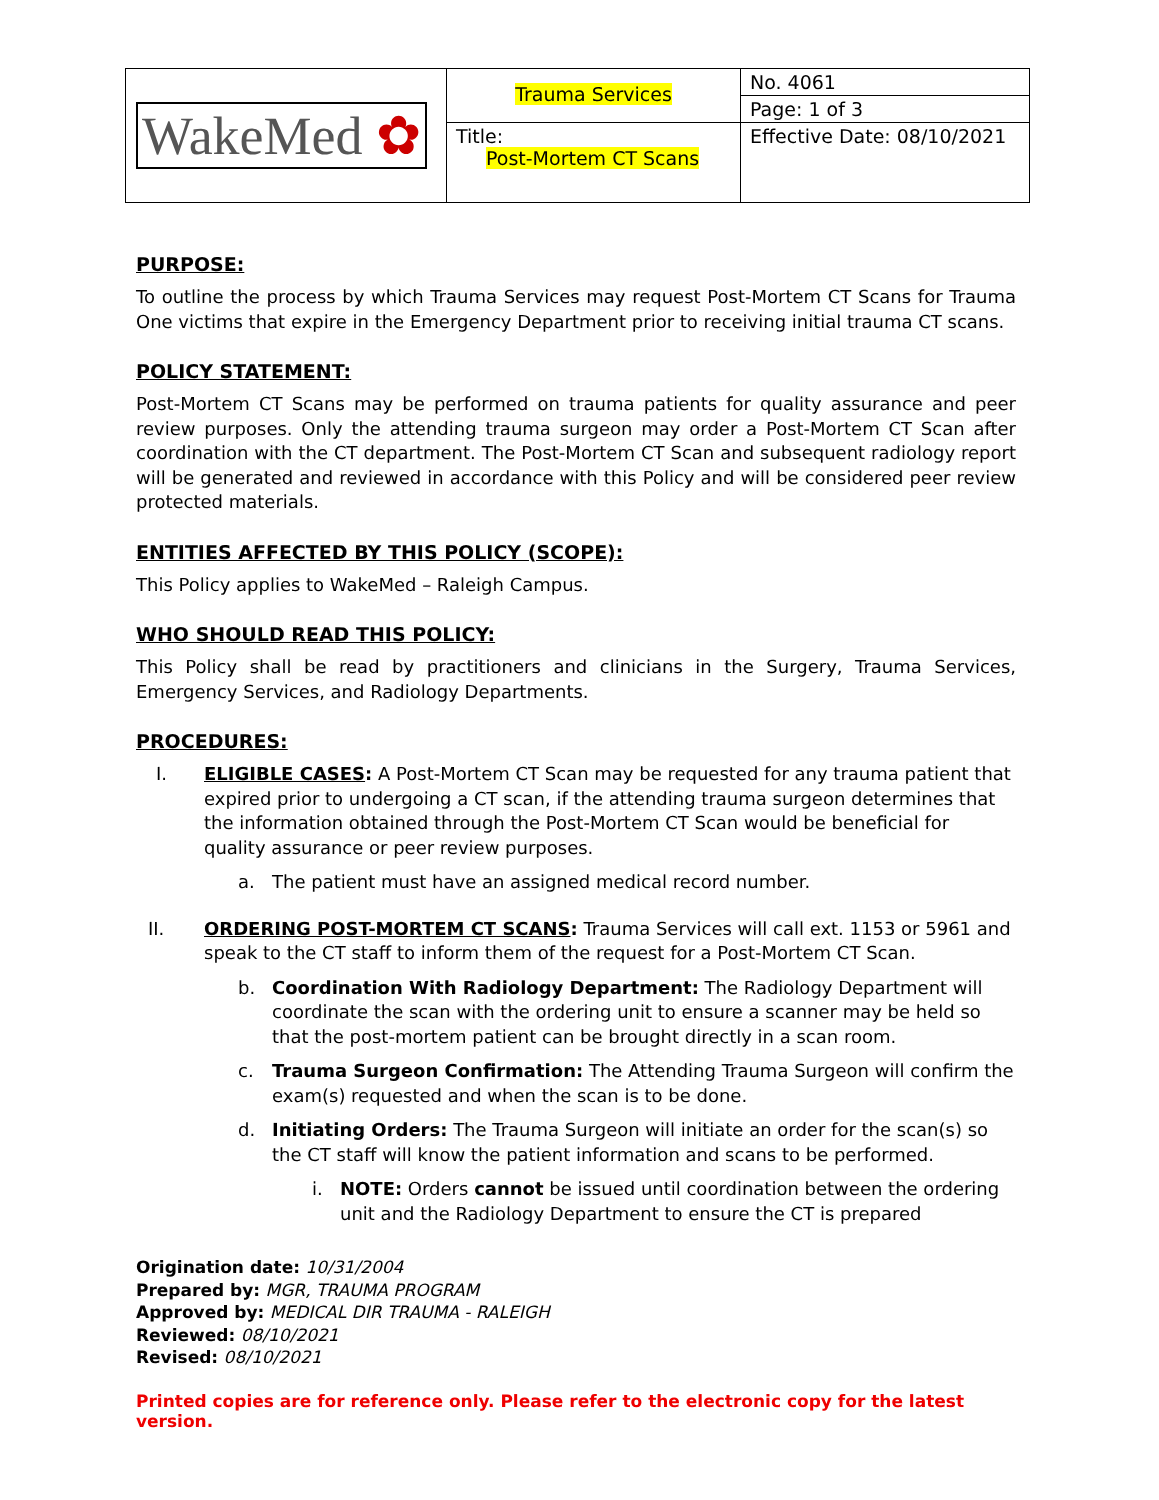| WakeMed ✿ | Trauma Services | No. 4061 |
| | | Page: 1 of 3 |
| | Title: Post-Mortem CT Scans | Effective Date: 08/10/2021 |
PURPOSE:
To outline the process by which Trauma Services may request Post-Mortem CT Scans for Trauma One victims that expire in the Emergency Department prior to receiving initial trauma CT scans.
POLICY STATEMENT:
Post-Mortem CT Scans may be performed on trauma patients for quality assurance and peer review purposes. Only the attending trauma surgeon may order a Post-Mortem CT Scan after coordination with the CT department. The Post-Mortem CT Scan and subsequent radiology report will be generated and reviewed in accordance with this Policy and will be considered peer review protected materials.
ENTITIES AFFECTED BY THIS POLICY (SCOPE):
This Policy applies to WakeMed – Raleigh Campus.
WHO SHOULD READ THIS POLICY:
This Policy shall be read by practitioners and clinicians in the Surgery, Trauma Services, Emergency Services, and Radiology Departments.
PROCEDURES:
I. ELIGIBLE CASES: A Post-Mortem CT Scan may be requested for any trauma patient that expired prior to undergoing a CT scan, if the attending trauma surgeon determines that the information obtained through the Post-Mortem CT Scan would be beneficial for quality assurance or peer review purposes.
a. The patient must have an assigned medical record number.
II. ORDERING POST-MORTEM CT SCANS: Trauma Services will call ext. 1153 or 5961 and speak to the CT staff to inform them of the request for a Post-Mortem CT Scan.
b. Coordination With Radiology Department: The Radiology Department will coordinate the scan with the ordering unit to ensure a scanner may be held so that the post-mortem patient can be brought directly in a scan room.
c. Trauma Surgeon Confirmation: The Attending Trauma Surgeon will confirm the exam(s) requested and when the scan is to be done.
d. Initiating Orders: The Trauma Surgeon will initiate an order for the scan(s) so the CT staff will know the patient information and scans to be performed.
i. NOTE: Orders cannot be issued until coordination between the ordering unit and the Radiology Department to ensure the CT is prepared
Origination date: 10/31/2004
Prepared by: MGR, TRAUMA PROGRAM
Approved by: MEDICAL DIR TRAUMA - RALEIGH
Reviewed: 08/10/2021
Revised: 08/10/2021
Printed copies are for reference only. Please refer to the electronic copy for the latest version.